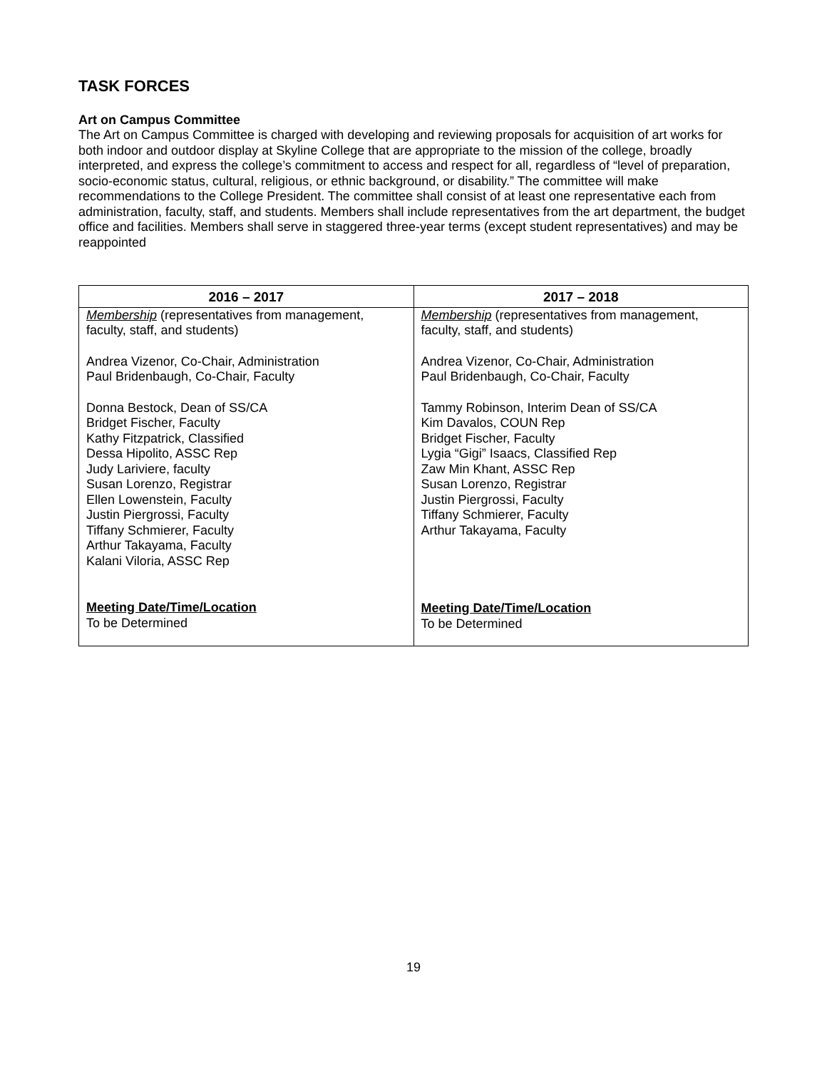TASK FORCES
Art on Campus Committee
The Art on Campus Committee is charged with developing and reviewing proposals for acquisition of art works for both indoor and outdoor display at Skyline College that are appropriate to the mission of the college, broadly interpreted, and express the college’s commitment to access and respect for all, regardless of “level of preparation, socio-economic status, cultural, religious, or ethnic background, or disability.” The committee will make recommendations to the College President. The committee shall consist of at least one representative each from administration, faculty, staff, and students. Members shall include representatives from the art department, the budget office and facilities. Members shall serve in staggered three-year terms (except student representatives) and may be reappointed
| 2016 – 2017 | 2017 – 2018 |
| --- | --- |
| Membership (representatives from management, faculty, staff, and students) Andrea Vizenor, Co-Chair, Administration Paul Bridenbaugh, Co-Chair, Faculty Donna Bestock, Dean of SS/CA Bridget Fischer, Faculty Kathy Fitzpatrick, Classified Dessa Hipolito, ASSC Rep Judy Lariviere, faculty Susan Lorenzo, Registrar Ellen Lowenstein, Faculty Justin Piergrossi, Faculty Tiffany Schmierer, Faculty Arthur Takayama, Faculty Kalani Viloria, ASSC Rep Meeting Date/Time/Location To be Determined | Membership (representatives from management, faculty, staff, and students) Andrea Vizenor, Co-Chair, Administration Paul Bridenbaugh, Co-Chair, Faculty Tammy Robinson, Interim Dean of SS/CA Kim Davalos, COUN Rep Bridget Fischer, Faculty Lygia “Gigi” Isaacs, Classified Rep Zaw Min Khant, ASSC Rep Susan Lorenzo, Registrar Justin Piergrossi, Faculty Tiffany Schmierer, Faculty Arthur Takayama, Faculty Meeting Date/Time/Location To be Determined |
19